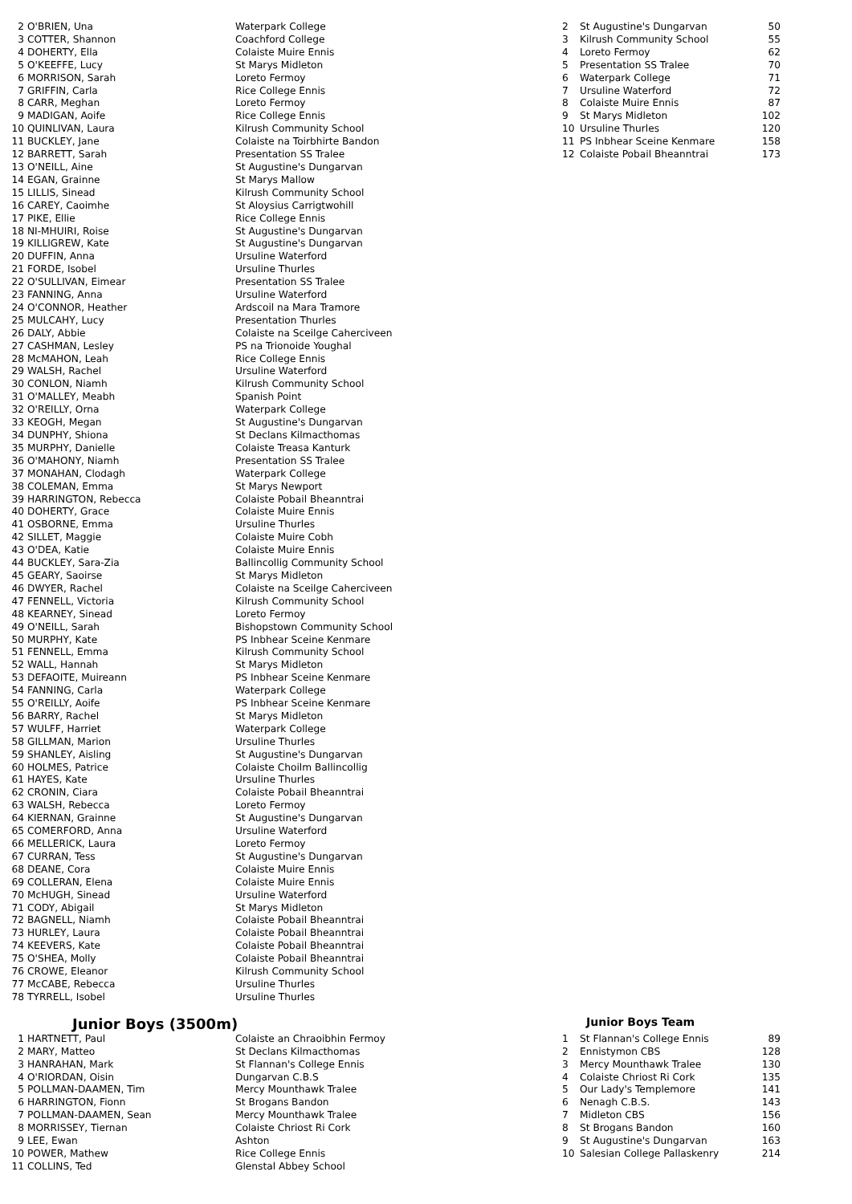| 2 | O'BRIEN, Una | Waterpark College |
| 3 | COTTER, Shannon | Coachford College |
| 4 | DOHERTY, Ella | Colaiste Muire Ennis |
| 5 | O'KEEFFE, Lucy | St Marys Midleton |
| 6 | MORRISON, Sarah | Loreto Fermoy |
| 7 | GRIFFIN, Carla | Rice College Ennis |
| 8 | CARR, Meghan | Loreto Fermoy |
| 9 | MADIGAN, Aoife | Rice College Ennis |
| 10 | QUINLIVAN, Laura | Kilrush Community School |
| 11 | BUCKLEY, Jane | Colaiste na Toirbhirte Bandon |
| 12 | BARRETT, Sarah | Presentation SS Tralee |
| 13 | O'NEILL, Aine | St Augustine's Dungarvan |
| 14 | EGAN, Grainne | St Marys Mallow |
| 15 | LILLIS, Sinead | Kilrush Community School |
| 16 | CAREY, Caoimhe | St Aloysius Carrigtwohill |
| 17 | PIKE, Ellie | Rice College Ennis |
| 18 | NI-MHUIRI, Roise | St Augustine's Dungarvan |
| 19 | KILLIGREW, Kate | St Augustine's Dungarvan |
| 20 | DUFFIN, Anna | Ursuline Waterford |
| 21 | FORDE, Isobel | Ursuline Thurles |
| 22 | O'SULLIVAN, Eimear | Presentation SS Tralee |
| 23 | FANNING, Anna | Ursuline Waterford |
| 24 | O'CONNOR, Heather | Ardscoil na Mara Tramore |
| 25 | MULCAHY, Lucy | Presentation Thurles |
| 26 | DALY, Abbie | Colaiste na Sceilge Caherciveen |
| 27 | CASHMAN, Lesley | PS na Trionoide Youghal |
| 28 | McMAHON, Leah | Rice College Ennis |
| 29 | WALSH, Rachel | Ursuline Waterford |
| 30 | CONLON, Niamh | Kilrush Community School |
| 31 | O'MALLEY, Meabh | Spanish Point |
| 32 | O'REILLY, Orna | Waterpark College |
| 33 | KEOGH, Megan | St Augustine's Dungarvan |
| 34 | DUNPHY, Shiona | St Declans Kilmacthomas |
| 35 | MURPHY, Danielle | Colaiste Treasa Kanturk |
| 36 | O'MAHONY, Niamh | Presentation SS Tralee |
| 37 | MONAHAN, Clodagh | Waterpark College |
| 38 | COLEMAN, Emma | St Marys Newport |
| 39 | HARRINGTON, Rebecca | Colaiste Pobail Bheanntrai |
| 40 | DOHERTY, Grace | Colaiste Muire Ennis |
| 41 | OSBORNE, Emma | Ursuline Thurles |
| 42 | SILLET, Maggie | Colaiste Muire Cobh |
| 43 | O'DEA, Katie | Colaiste Muire Ennis |
| 44 | BUCKLEY, Sara-Zia | Ballincollig Community School |
| 45 | GEARY, Saoirse | St Marys Midleton |
| 46 | DWYER, Rachel | Colaiste na Sceilge Caherciveen |
| 47 | FENNELL, Victoria | Kilrush Community School |
| 48 | KEARNEY, Sinead | Loreto Fermoy |
| 49 | O'NEILL, Sarah | Bishopstown Community School |
| 50 | MURPHY, Kate | PS Inbhear Sceine Kenmare |
| 51 | FENNELL, Emma | Kilrush Community School |
| 52 | WALL, Hannah | St Marys Midleton |
| 53 | DEFAOITE, Muireann | PS Inbhear Sceine Kenmare |
| 54 | FANNING, Carla | Waterpark College |
| 55 | O'REILLY, Aoife | PS Inbhear Sceine Kenmare |
| 56 | BARRY, Rachel | St Marys Midleton |
| 57 | WULFF, Harriet | Waterpark College |
| 58 | GILLMAN, Marion | Ursuline Thurles |
| 59 | SHANLEY, Aisling | St Augustine's Dungarvan |
| 60 | HOLMES, Patrice | Colaiste Choilm Ballincollig |
| 61 | HAYES, Kate | Ursuline Thurles |
| 62 | CRONIN, Ciara | Colaiste Pobail Bheanntrai |
| 63 | WALSH, Rebecca | Loreto Fermoy |
| 64 | KIERNAN, Grainne | St Augustine's Dungarvan |
| 65 | COMERFORD, Anna | Ursuline Waterford |
| 66 | MELLERICK, Laura | Loreto Fermoy |
| 67 | CURRAN, Tess | St Augustine's Dungarvan |
| 68 | DEANE, Cora | Colaiste Muire Ennis |
| 69 | COLLERAN, Elena | Colaiste Muire Ennis |
| 70 | McHUGH, Sinead | Ursuline Waterford |
| 71 | CODY, Abigail | St Marys Midleton |
| 72 | BAGNELL, Niamh | Colaiste Pobail Bheanntrai |
| 73 | HURLEY, Laura | Colaiste Pobail Bheanntrai |
| 74 | KEEVERS, Kate | Colaiste Pobail Bheanntrai |
| 75 | O'SHEA, Molly | Colaiste Pobail Bheanntrai |
| 76 | CROWE, Eleanor | Kilrush Community School |
| 77 | McCABE, Rebecca | Ursuline Thurles |
| 78 | TYRRELL, Isobel | Ursuline Thurles |
| 2 | St Augustine's Dungarvan | 50 |
| 3 | Kilrush Community School | 55 |
| 4 | Loreto Fermoy | 62 |
| 5 | Presentation SS Tralee | 70 |
| 6 | Waterpark College | 71 |
| 7 | Ursuline Waterford | 72 |
| 8 | Colaiste Muire Ennis | 87 |
| 9 | St Marys Midleton | 102 |
| 10 | Ursuline Thurles | 120 |
| 11 | PS Inbhear Sceine Kenmare | 158 |
| 12 | Colaiste Pobail Bheanntrai | 173 |
Junior Boys (3500m)
| 1 | HARTNETT, Paul | Colaiste an Chraoibhin Fermoy |
| 2 | MARY, Matteo | St Declans Kilmacthomas |
| 3 | HANRAHAN, Mark | St Flannan's College Ennis |
| 4 | O'RIORDAN, Oisin | Dungarvan C.B.S |
| 5 | POLLMAN-DAAMEN, Tim | Mercy Mounthawk Tralee |
| 6 | HARRINGTON, Fionn | St Brogans Bandon |
| 7 | POLLMAN-DAAMEN, Sean | Mercy Mounthawk Tralee |
| 8 | MORRISSEY, Tiernan | Colaiste Chriost Ri Cork |
| 9 | LEE, Ewan | Ashton |
| 10 | POWER, Mathew | Rice College Ennis |
| 11 | COLLINS, Ted | Glenstal Abbey School |
Junior Boys Team
| 1 | St Flannan's College Ennis | 89 |
| 2 | Ennistymon CBS | 128 |
| 3 | Mercy Mounthawk Tralee | 130 |
| 4 | Colaiste Chriost Ri Cork | 135 |
| 5 | Our Lady's Templemore | 141 |
| 6 | Nenagh C.B.S. | 143 |
| 7 | Midleton CBS | 156 |
| 8 | St Brogans Bandon | 160 |
| 9 | St Augustine's Dungarvan | 163 |
| 10 | Salesian College Pallaskenry | 214 |